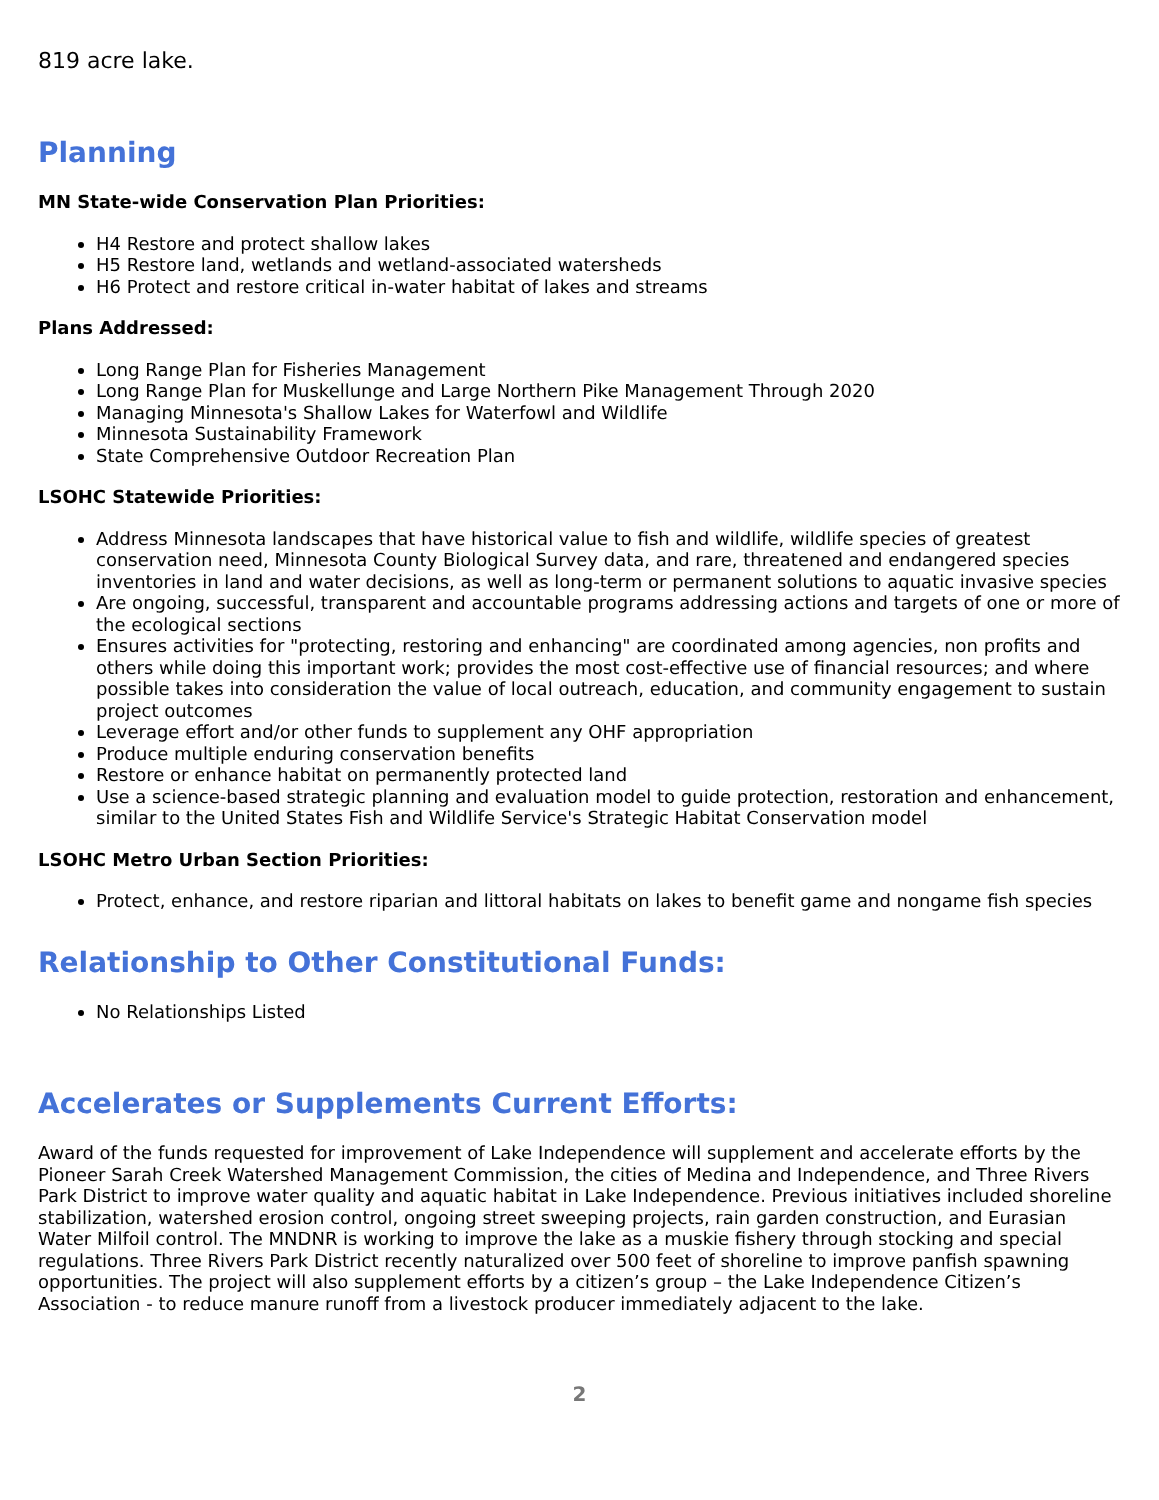819 acre lake.
Planning
MN State-wide Conservation Plan Priorities:
H4 Restore and protect shallow lakes
H5 Restore land, wetlands and wetland-associated watersheds
H6 Protect and restore critical in-water habitat of lakes and streams
Plans Addressed:
Long Range Plan for Fisheries Management
Long Range Plan for Muskellunge and Large Northern Pike Management Through 2020
Managing Minnesota's Shallow Lakes for Waterfowl and Wildlife
Minnesota Sustainability Framework
State Comprehensive Outdoor Recreation Plan
LSOHC Statewide Priorities:
Address Minnesota landscapes that have historical value to fish and wildlife, wildlife species of greatest conservation need, Minnesota County Biological Survey data, and rare, threatened and endangered species inventories in land and water decisions, as well as long-term or permanent solutions to aquatic invasive species
Are ongoing, successful, transparent and accountable programs addressing actions and targets of one or more of the ecological sections
Ensures activities for "protecting, restoring and enhancing" are coordinated among agencies, non profits and others while doing this important work; provides the most cost-effective use of financial resources; and where possible takes into consideration the value of local outreach, education, and community engagement to sustain project outcomes
Leverage effort and/or other funds to supplement any OHF appropriation
Produce multiple enduring conservation benefits
Restore or enhance habitat on permanently protected land
Use a science-based strategic planning and evaluation model to guide protection, restoration and enhancement, similar to the United States Fish and Wildlife Service's Strategic Habitat Conservation model
LSOHC Metro Urban Section Priorities:
Protect, enhance, and restore riparian and littoral habitats on lakes to benefit game and nongame fish species
Relationship to Other Constitutional Funds:
No Relationships Listed
Accelerates or Supplements Current Efforts:
Award of the funds requested for improvement of Lake Independence will supplement and accelerate efforts by the Pioneer Sarah Creek Watershed Management Commission, the cities of Medina and Independence, and Three Rivers Park District to improve water quality and aquatic habitat in Lake Independence. Previous initiatives included shoreline stabilization, watershed erosion control, ongoing street sweeping projects, rain garden construction, and Eurasian Water Milfoil control. The MNDNR is working to improve the lake as a muskie fishery through stocking and special regulations. Three Rivers Park District recently naturalized over 500 feet of shoreline to improve panfish spawning opportunities. The project will also supplement efforts by a citizen’s group – the Lake Independence Citizen’s Association - to reduce manure runoff from a livestock producer immediately adjacent to the lake.
2